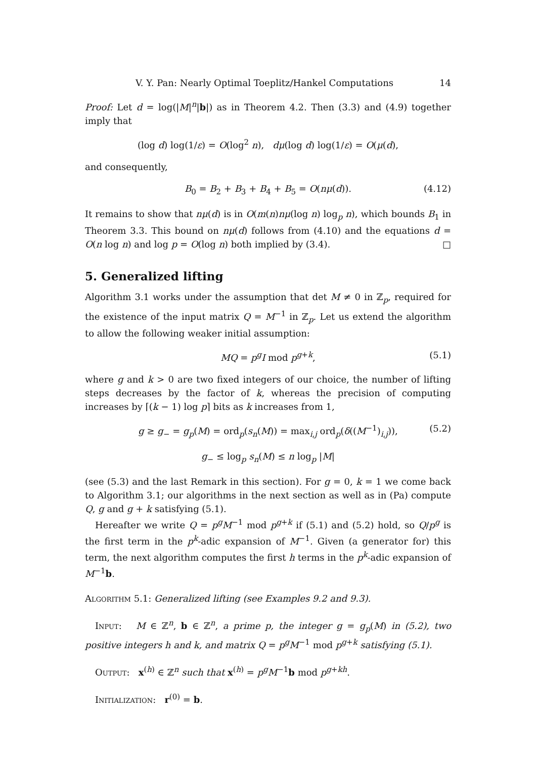V. Y. Pan: Nearly Optimal Toeplitz/Hankel Computations 14
Proof: Let d = log(|M|<sup>n</sup>|b|) as in Theorem 4.2. Then (3.3) and (4.9) together imply that
(log d) log(1/ε) = O(log<sup>2</sup> n), dμ(log d) log(1/ε) = O(μ(d),
and consequently,
B<sub>0</sub> = B<sub>2</sub> + B<sub>3</sub> + B<sub>4</sub> + B<sub>5</sub> = O(nμ(d)). (4.12)
It remains to show that nμ(d) is in O(m(n)nμ(log n) log<sub>p</sub> n), which bounds B<sub>1</sub> in Theorem 3.3. This bound on nμ(d) follows from (4.10) and the equations d = O(n log n) and log p = O(log n) both implied by (3.4). □
5. Generalized lifting
Algorithm 3.1 works under the assumption that det M ≠ 0 in ℤ<sub>p</sub>, required for the existence of the input matrix Q = M<sup>−1</sup> in ℤ<sub>p</sub>. Let us extend the algorithm to allow the following weaker initial assumption:
MQ = p<sup>g</sup>I mod p<sup>g+k</sup>, (5.1)
where g and k > 0 are two fixed integers of our choice, the number of lifting steps decreases by the factor of k, whereas the precision of computing increases by ⌈(k − 1) log p⌉ bits as k increases from 1,
g ≥ g<sub>−</sub> = g<sub>p</sub>(M) = ord<sub>p</sub>(s<sub>n</sub>(M)) = max<sub>i,j</sub> ord<sub>p</sub>(δ((M<sup>−1</sup>)<sub>i,j</sub>)), (5.2)
g<sub>−</sub> ≤ log<sub>p</sub> s<sub>n</sub>(M) ≤ n log<sub>p</sub> |M|
(see (5.3) and the last Remark in this section). For g = 0, k = 1 we come back to Algorithm 3.1; our algorithms in the next section as well as in (Pa) compute Q, g and g + k satisfying (5.1).
Hereafter we write Q = p<sup>g</sup>M<sup>−1</sup> mod p<sup>g+k</sup> if (5.1) and (5.2) hold, so Q/p<sup>g</sup> is the first term in the p<sup>k</sup>-adic expansion of M<sup>−1</sup>. Given (a generator for) this term, the next algorithm computes the first h terms in the p<sup>k</sup>-adic expansion of M<sup>−1</sup>b.
Algorithm 5.1: Generalized lifting (see Examples 9.2 and 9.3).
Input: M ∈ ℤ<sup>n</sup>, b ∈ ℤ<sup>n</sup>, a prime p, the integer g = g<sub>p</sub>(M) in (5.2), two positive integers h and k, and matrix Q = p<sup>g</sup>M<sup>−1</sup> mod p<sup>g+k</sup> satisfying (5.1).
Output: x<sup>(h)</sup> ∈ ℤ<sup>n</sup> such that x<sup>(h)</sup> = p<sup>g</sup>M<sup>−1</sup>b mod p<sup>g+kh</sup>.
Initialization: r<sup>(0)</sup> = b.